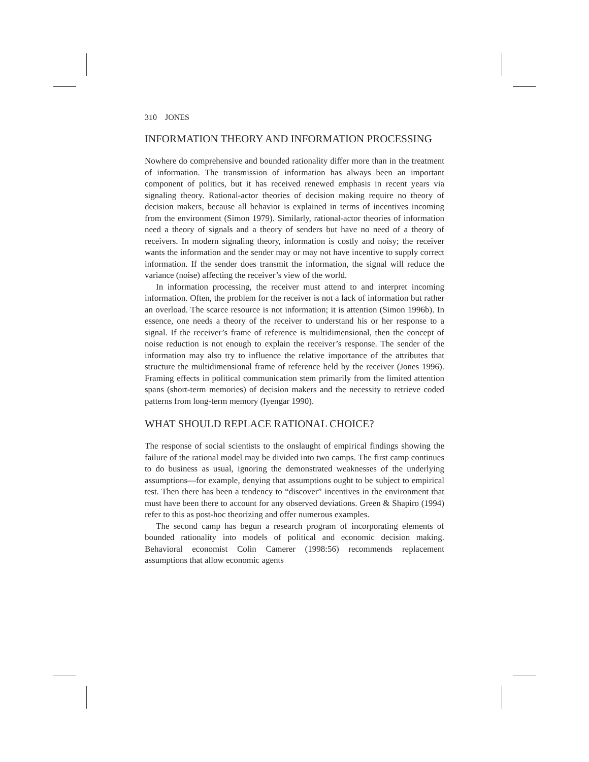310 JONES
INFORMATION THEORY AND INFORMATION PROCESSING
Nowhere do comprehensive and bounded rationality differ more than in the treatment of information. The transmission of information has always been an important component of politics, but it has received renewed emphasis in recent years via signaling theory. Rational-actor theories of decision making require no theory of decision makers, because all behavior is explained in terms of incentives incoming from the environment (Simon 1979). Similarly, rational-actor theories of information need a theory of signals and a theory of senders but have no need of a theory of receivers. In modern signaling theory, information is costly and noisy; the receiver wants the information and the sender may or may not have incentive to supply correct information. If the sender does transmit the information, the signal will reduce the variance (noise) affecting the receiver’s view of the world.
In information processing, the receiver must attend to and interpret incoming information. Often, the problem for the receiver is not a lack of information but rather an overload. The scarce resource is not information; it is attention (Simon 1996b). In essence, one needs a theory of the receiver to understand his or her response to a signal. If the receiver’s frame of reference is multidimensional, then the concept of noise reduction is not enough to explain the receiver’s response. The sender of the information may also try to influence the relative importance of the attributes that structure the multidimensional frame of reference held by the receiver (Jones 1996). Framing effects in political communication stem primarily from the limited attention spans (short-term memories) of decision makers and the necessity to retrieve coded patterns from long-term memory (Iyengar 1990).
WHAT SHOULD REPLACE RATIONAL CHOICE?
The response of social scientists to the onslaught of empirical findings showing the failure of the rational model may be divided into two camps. The first camp continues to do business as usual, ignoring the demonstrated weaknesses of the underlying assumptions—for example, denying that assumptions ought to be subject to empirical test. Then there has been a tendency to “discover” incentives in the environment that must have been there to account for any observed deviations. Green & Shapiro (1994) refer to this as post-hoc theorizing and offer numerous examples.
The second camp has begun a research program of incorporating elements of bounded rationality into models of political and economic decision making. Behavioral economist Colin Camerer (1998:56) recommends replacement assumptions that allow economic agents